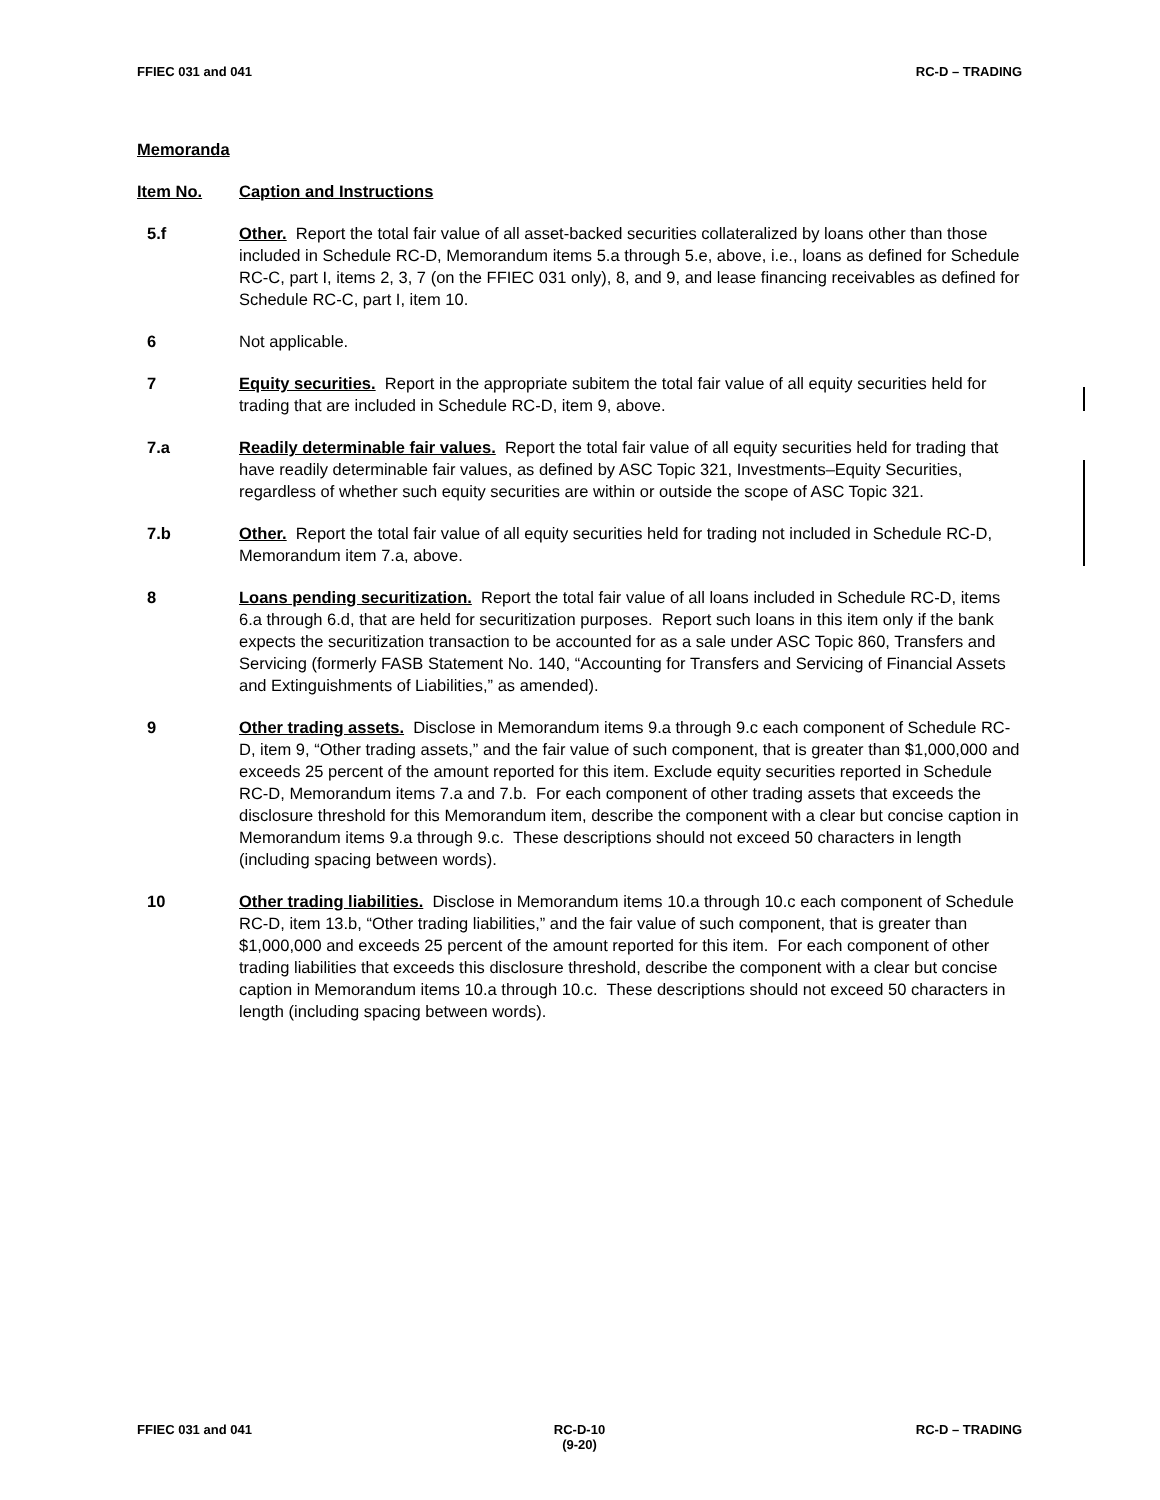FFIEC 031 and 041 RC-D – TRADING
Memoranda
Item No. Caption and Instructions
5.f Other. Report the total fair value of all asset-backed securities collateralized by loans other than those included in Schedule RC-D, Memorandum items 5.a through 5.e, above, i.e., loans as defined for Schedule RC-C, part I, items 2, 3, 7 (on the FFIEC 031 only), 8, and 9, and lease financing receivables as defined for Schedule RC-C, part I, item 10.
6 Not applicable.
7 Equity securities. Report in the appropriate subitem the total fair value of all equity securities held for trading that are included in Schedule RC-D, item 9, above.
7.a Readily determinable fair values. Report the total fair value of all equity securities held for trading that have readily determinable fair values, as defined by ASC Topic 321, Investments–Equity Securities, regardless of whether such equity securities are within or outside the scope of ASC Topic 321.
7.b Other. Report the total fair value of all equity securities held for trading not included in Schedule RC-D, Memorandum item 7.a, above.
8 Loans pending securitization. Report the total fair value of all loans included in Schedule RC-D, items 6.a through 6.d, that are held for securitization purposes. Report such loans in this item only if the bank expects the securitization transaction to be accounted for as a sale under ASC Topic 860, Transfers and Servicing (formerly FASB Statement No. 140, “Accounting for Transfers and Servicing of Financial Assets and Extinguishments of Liabilities,” as amended).
9 Other trading assets. Disclose in Memorandum items 9.a through 9.c each component of Schedule RC-D, item 9, “Other trading assets,” and the fair value of such component, that is greater than $1,000,000 and exceeds 25 percent of the amount reported for this item. Exclude equity securities reported in Schedule RC-D, Memorandum items 7.a and 7.b. For each component of other trading assets that exceeds the disclosure threshold for this Memorandum item, describe the component with a clear but concise caption in Memorandum items 9.a through 9.c. These descriptions should not exceed 50 characters in length (including spacing between words).
10 Other trading liabilities. Disclose in Memorandum items 10.a through 10.c each component of Schedule RC-D, item 13.b, “Other trading liabilities,” and the fair value of such component, that is greater than $1,000,000 and exceeds 25 percent of the amount reported for this item. For each component of other trading liabilities that exceeds this disclosure threshold, describe the component with a clear but concise caption in Memorandum items 10.a through 10.c. These descriptions should not exceed 50 characters in length (including spacing between words).
FFIEC 031 and 041 RC-D-10
(9-20)
RC-D – TRADING